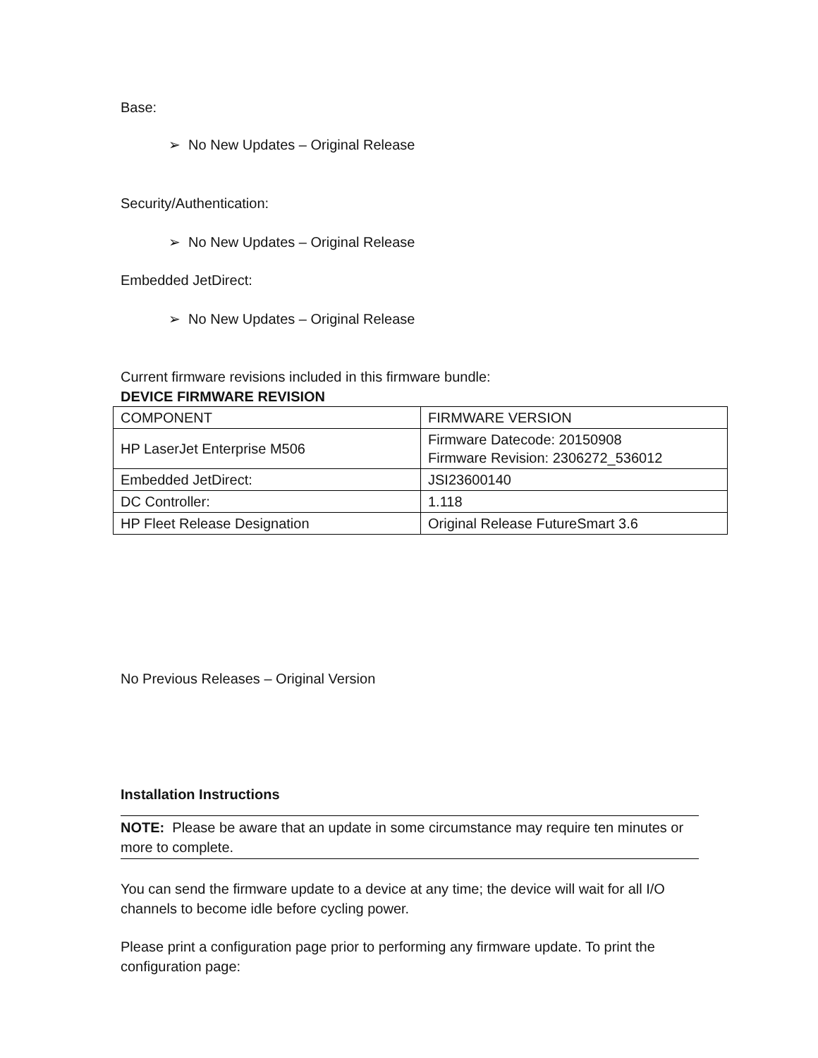Base:
➢ No New Updates – Original Release
Security/Authentication:
➢ No New Updates – Original Release
Embedded JetDirect:
➢ No New Updates – Original Release
Current firmware revisions included in this firmware bundle:
DEVICE FIRMWARE REVISION
| COMPONENT | FIRMWARE VERSION |
| HP LaserJet Enterprise M506 | Firmware Datecode: 20150908 Firmware Revision: 2306272_536012 |
| Embedded JetDirect: | JSI23600140 |
| DC Controller: | 1.118 |
| HP Fleet Release Designation | Original Release FutureSmart 3.6 |
No Previous Releases – Original Version
Installation Instructions
NOTE: Please be aware that an update in some circumstance may require ten minutes or more to complete.
You can send the firmware update to a device at any time; the device will wait for all I/O channels to become idle before cycling power.
Please print a configuration page prior to performing any firmware update. To print the configuration page: